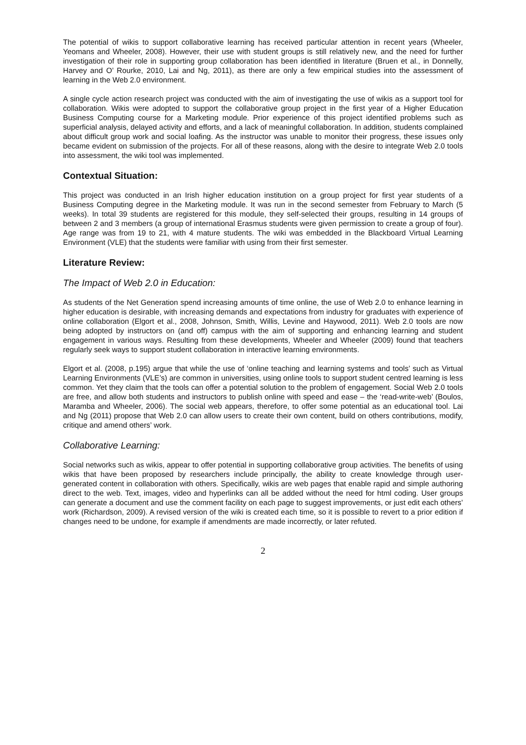The potential of wikis to support collaborative learning has received particular attention in recent years (Wheeler, Yeomans and Wheeler, 2008). However, their use with student groups is still relatively new, and the need for further investigation of their role in supporting group collaboration has been identified in literature (Bruen et al., in Donnelly, Harvey and O’ Rourke, 2010, Lai and Ng, 2011), as there are only a few empirical studies into the assessment of learning in the Web 2.0 environment.
A single cycle action research project was conducted with the aim of investigating the use of wikis as a support tool for collaboration. Wikis were adopted to support the collaborative group project in the first year of a Higher Education Business Computing course for a Marketing module. Prior experience of this project identified problems such as superficial analysis, delayed activity and efforts, and a lack of meaningful collaboration. In addition, students complained about difficult group work and social loafing. As the instructor was unable to monitor their progress, these issues only became evident on submission of the projects. For all of these reasons, along with the desire to integrate Web 2.0 tools into assessment, the wiki tool was implemented.
Contextual Situation:
This project was conducted in an Irish higher education institution on a group project for first year students of a Business Computing degree in the Marketing module. It was run in the second semester from February to March (5 weeks). In total 39 students are registered for this module, they self-selected their groups, resulting in 14 groups of between 2 and 3 members (a group of international Erasmus students were given permission to create a group of four). Age range was from 19 to 21, with 4 mature students. The wiki was embedded in the Blackboard Virtual Learning Environment (VLE) that the students were familiar with using from their first semester.
Literature Review:
The Impact of Web 2.0 in Education:
As students of the Net Generation spend increasing amounts of time online, the use of Web 2.0 to enhance learning in higher education is desirable, with increasing demands and expectations from industry for graduates with experience of online collaboration (Elgort et al., 2008, Johnson, Smith, Willis, Levine and Haywood, 2011). Web 2.0 tools are now being adopted by instructors on (and off) campus with the aim of supporting and enhancing learning and student engagement in various ways. Resulting from these developments, Wheeler and Wheeler (2009) found that teachers regularly seek ways to support student collaboration in interactive learning environments.
Elgort et al. (2008, p.195) argue that while the use of ‘online teaching and learning systems and tools’ such as Virtual Learning Environments (VLE’s) are common in universities, using online tools to support student centred learning is less common. Yet they claim that the tools can offer a potential solution to the problem of engagement. Social Web 2.0 tools are free, and allow both students and instructors to publish online with speed and ease – the ‘read-write-web’ (Boulos, Maramba and Wheeler, 2006). The social web appears, therefore, to offer some potential as an educational tool. Lai and Ng (2011) propose that Web 2.0 can allow users to create their own content, build on others contributions, modify, critique and amend others’ work.
Collaborative Learning:
Social networks such as wikis, appear to offer potential in supporting collaborative group activities. The benefits of using wikis that have been proposed by researchers include principally, the ability to create knowledge through user-generated content in collaboration with others. Specifically, wikis are web pages that enable rapid and simple authoring direct to the web. Text, images, video and hyperlinks can all be added without the need for html coding. User groups can generate a document and use the comment facility on each page to suggest improvements, or just edit each others’ work (Richardson, 2009). A revised version of the wiki is created each time, so it is possible to revert to a prior edition if changes need to be undone, for example if amendments are made incorrectly, or later refuted.
2